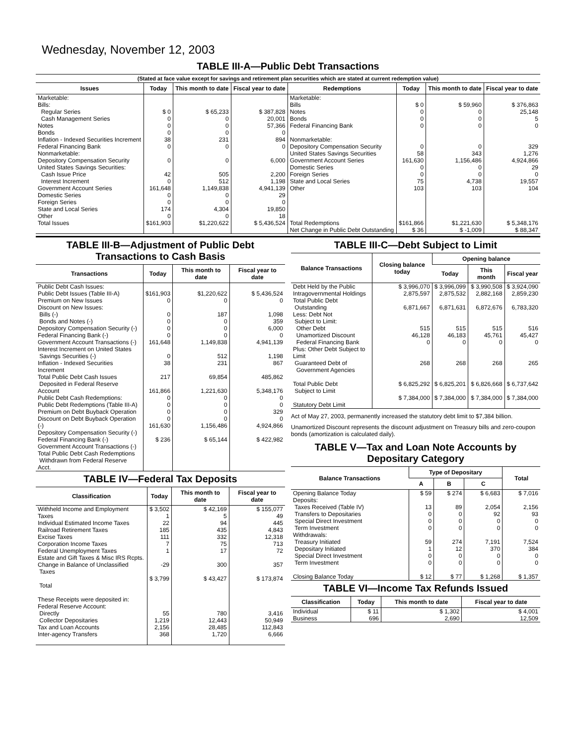Wednesday, November 12, 2003
TABLE III-A—Public Debt Transactions
(Stated at face value except for savings and retirement plan securities which are stated at current redemption value)
| Issues | Today | This month to date | Fiscal year to date | Redemptions | Today | This month to date | Fiscal year to date |
| --- | --- | --- | --- | --- | --- | --- | --- |
| Marketable: Bills: Regular Series Cash Management Series Notes Bonds Inflation - Indexed Securities Increment Federal Financing Bank Nonmarketable: Depository Compensation Security United States Savings Securities: Cash Issue Price Interest Increment Government Account Series Domestic Series Foreign Series State and Local Series Other | $ 0 0 0 0 38 0 0 42 0 161,648 0 0 174 0 | $ 65,233 0 0 0 231 0 0 505 512 1,149,838 0 0 4,304 0 | $ 387,828 20,001 57,366 0 894 0 6,000 2,200 1,198 4,941,139 29 0 19,850 18 | Marketable: Bills Notes Bonds Federal Financing Bank Nonmarketable: Depository Compensation Security United States Savings Securities Government Account Series Domestic Series Foreign Series State and Local Series Other | $ 0 0 0 0 0 58 161,630 0 0 75 103 | $ 59,960 0 0 0 0 343 1,156,486 0 0 4,738 103 | $ 376,863 25,148 5 0 329 1,276 4,924,866 29 0 19,557 104 |
| Total Issues | $161,903 | $1,220,622 | $ 5,436,524 | Total Redemptions | $161,866 | $1,221,630 | $ 5,348,176 |
| | | | | Net Change in Public Debt Outstanding | $ 36 | $ -1,009 | $ 88,347 |
TABLE III-B—Adjustment of Public Debt Transactions to Cash Basis
| Transactions | Today | This month to date | Fiscal year to date |
| --- | --- | --- | --- |
| Public Debt Cash Issues: Public Debt Issues (Table III-A) Premium on New Issues Discount on New Issues: Bills (-) Bonds and Notes (-) Depository Compensation Security (-) Federal Financing Bank (-) Government Account Transactions (-) Interest Increment on United States Savings Securities (-) Inflation - Indexed Securities Increment Total Public Debt Cash Issues Deposited in Federal Reserve Account Public Debt Cash Redemptions: Public Debt Redemptions (Table III-A) Premium on Debt Buyback Operation Discount on Debt Buyback Operation (-) Depository Compensation Security (-) Federal Financing Bank (-) Government Account Transactions (-) Total Public Debt Cash Redemptions Withdrawn from Federal Reserve Acct. | $161,903 0 0 0 0 0 161,648 0 38 217 161,866 0 0 0 0 161,630 $ 236 | $1,220,622 0 187 0 0 0 1,149,838 512 231 69,854 1,221,630 0 0 0 0 1,156,486 $ 65,144 | $ 5,436,524 0 1,098 359 6,000 0 4,941,139 1,198 867 485,862 5,348,176 0 0 329 0 4,924,866 $ 422,982 |
TABLE IV—Federal Tax Deposits
| Classification | Today | This month to date | Fiscal year to date |
| --- | --- | --- | --- |
| Withheld Income and Employment Taxes Individual Estimated Income Taxes Railroad Retirement Taxes Excise Taxes Corporation Income Taxes Federal Unemployment Taxes Estate and Gift Taxes & Misc IRS Rcpts. Change in Balance of Unclassified Taxes Total | $ 3,502 1 22 185 111 7 1 -29 $ 3,799 | $ 42,169 5 94 435 332 75 17 300 $ 43,427 | $ 155,077 49 445 4,843 12,318 713 72 357 $ 173,874 |
| These Receipts were deposited in: Federal Reserve Account: Directly Collector Depositaries Tax and Loan Accounts Inter-agency Transfers | 55 1,219 2,156 368 | 780 12,443 28,485 1,720 | 3,416 50,949 112,843 6,666 |
TABLE III-C—Debt Subject to Limit
| Balance Transactions | Closing balance today | Opening balance | | |
| --- | --- | --- | --- | --- |
| | | Today | This month | Fiscal year |
| Debt Held by the Public Intragovernmental Holdings Total Public Debt Outstanding Less: Debt Not Subject to Limit: Other Debt Unamortized Discount Federal Financing Bank Plus: Other Debt Subject to Limit Guaranteed Debt of Government Agencies Total Public Debt Subject to Limit Statutory Debt Limit | $ 3,996,070 2,875,597 6,871,667 515 46,128 0 268 $ 6,825,292 $ 7,384,000 | $ 3,996,099 2,875,532 6,871,631 515 46,183 0 268 $ 6,825,201 $ 7,384,000 | $ 3,990,508 2,882,168 6,872,676 515 45,761 0 268 $ 6,826,668 $ 7,384,000 | $ 3,924,090 2,859,230 6,783,320 516 45,427 0 265 $ 6,737,642 $ 7,384,000 |
Act of May 27, 2003, permanently increased the statutory debt limit to $7,384 billion.
Unamortized Discount represents the discount adjustment on Treasury bills and zero-coupon bonds (amortization is calculated daily).
TABLE V—Tax and Loan Note Accounts by Depositary Category
| Balance Transactions | Type of Depositary | | | Total |
| --- | --- | --- | --- | --- |
| | A | B | C | |
| Opening Balance Today Deposits: Taxes Received (Table IV) Transfers to Depositaries Special Direct Investment Term Investment Withdrawals: Treasury Initiated Depositary Initiated Special Direct Investment Term Investment Closing Balance Today | $ 59 13 0 0 0 59 1 0 0 $ 12 | $ 274 89 0 0 0 274 12 0 0 $ 77 | $ 6,683 2,054 92 0 0 7,191 370 0 0 $ 1,268 | $ 7,016 2,156 93 0 0 7,524 384 0 0 $ 1,357 |
TABLE VI—Income Tax Refunds Issued
| Classification | Today | This month to date | Fiscal year to date |
| --- | --- | --- | --- |
| Individual Business | $ 11 696 | $ 1,302 2,690 | $ 4,001 12,509 |